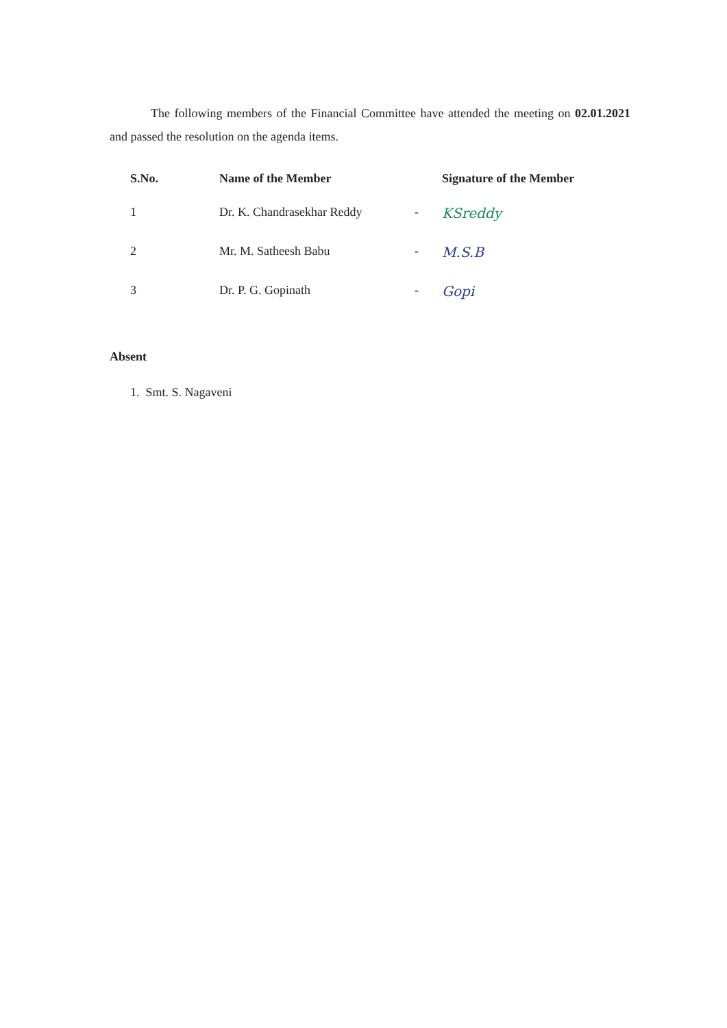The following members of the Financial Committee have attended the meeting on 02.01.2021 and passed the resolution on the agenda items.
| S.No. | Name of the Member | | Signature of the Member |
| --- | --- | --- | --- |
| 1 | Dr. K. Chandrasekhar Reddy | - | KSreddy |
| 2 | Mr. M. Satheesh Babu | - | M.S.B |
| 3 | Dr. P. G. Gopinath | - | Gopi |
Absent
1. Smt. S. Nagaveni